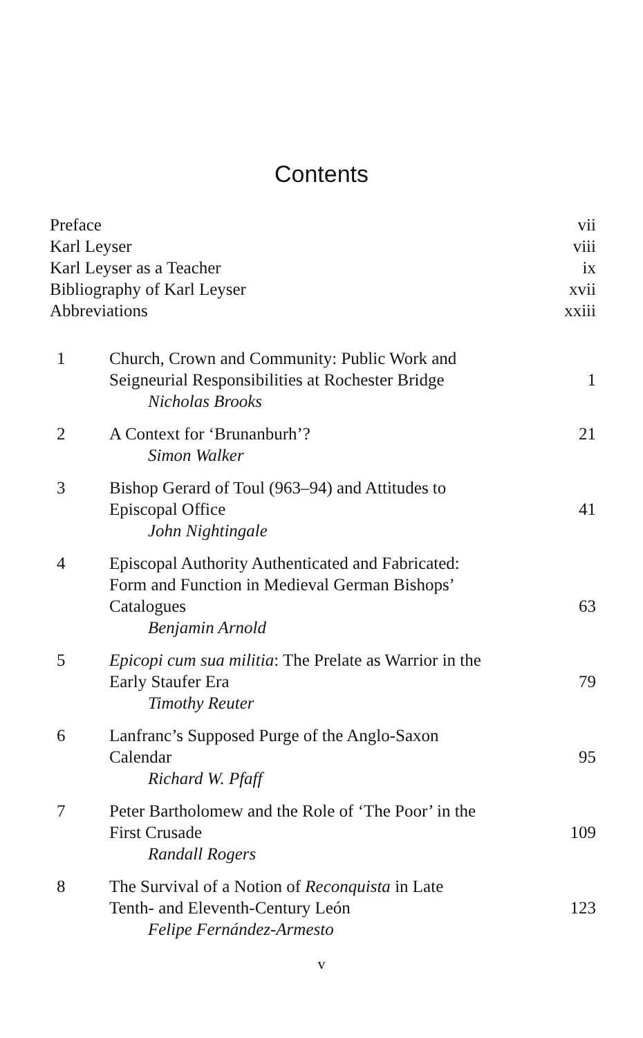Contents
Preface vii
Karl Leyser viii
Karl Leyser as a Teacher ix
Bibliography of Karl Leyser xvii
Abbreviations xxiii
1 Church, Crown and Community: Public Work and
Seigneurial Responsibilities at Rochester Bridge
Nicholas Brooks
1
2 A Context for ‘Brunanburh’?
Simon Walker
21
3 Bishop Gerard of Toul (963–94) and Attitudes to
Episcopal Office
John Nightingale
41
4 Episcopal Authority Authenticated and Fabricated:
Form and Function in Medieval German Bishops’
Catalogues
Benjamin Arnold
63
5 Epicopi cum sua militia: The Prelate as Warrior in the
Early Staufer Era
Timothy Reuter
79
6 Lanfranc’s Supposed Purge of the Anglo-Saxon
Calendar
Richard W. Pfaff
95
7 Peter Bartholomew and the Role of ‘The Poor’ in the
First Crusade
Randall Rogers
109
8 The Survival of a Notion of Reconquista in Late
Tenth- and Eleventh-Century León
Felipe Fernández-Armesto
123
v